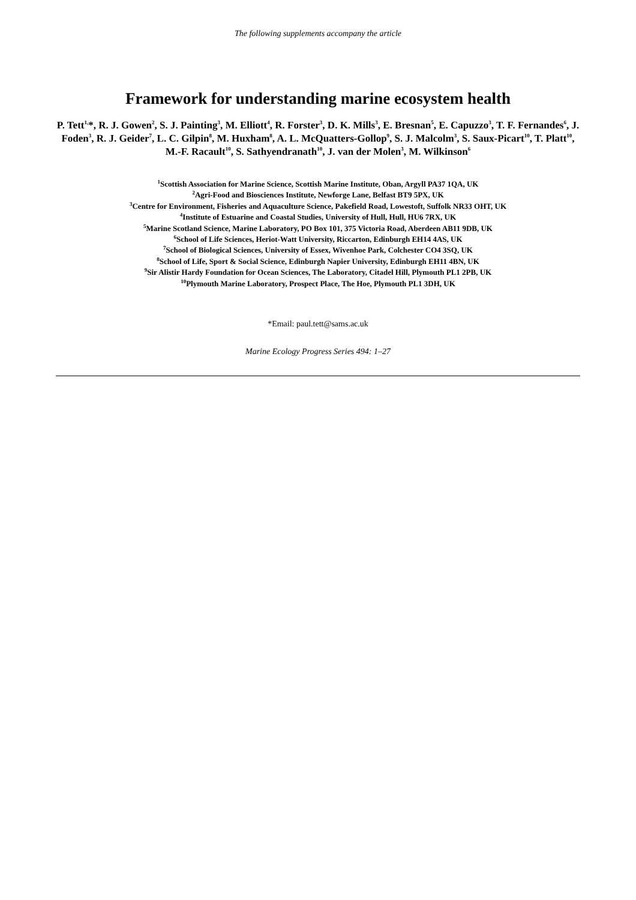The following supplements accompany the article
Framework for understanding marine ecosystem health
P. Tett<sup>1,</sup>*, R. J. Gowen<sup>2</sup>, S. J. Painting<sup>3</sup>, M. Elliott<sup>4</sup>, R. Forster<sup>3</sup>, D. K. Mills<sup>3</sup>, E. Bresnan<sup>5</sup>, E. Capuzzo<sup>3</sup>, T. F. Fernandes<sup>6</sup>, J. Foden<sup>3</sup>, R. J. Geider<sup>7</sup>, L. C. Gilpin<sup>8</sup>, M. Huxham<sup>8</sup>, A. L. McQuatters-Gollop<sup>9</sup>, S. J. Malcolm<sup>3</sup>, S. Saux-Picart<sup>10</sup>, T. Platt<sup>10</sup>, M.-F. Racault<sup>10</sup>, S. Sathyendranath<sup>10</sup>, J. van der Molen<sup>3</sup>, M. Wilkinson<sup>6</sup>
<sup>1</sup> Scottish Association for Marine Science, Scottish Marine Institute, Oban, Argyll PA37 1QA, UK
<sup>2</sup> Agri-Food and Biosciences Institute, Newforge Lane, Belfast BT9 5PX, UK
<sup>3</sup> Centre for Environment, Fisheries and Aquaculture Science, Pakefield Road, Lowestoft, Suffolk NR33 OHT, UK
<sup>4</sup> Institute of Estuarine and Coastal Studies, University of Hull, Hull, HU6 7RX, UK
<sup>5</sup> Marine Scotland Science, Marine Laboratory, PO Box 101, 375 Victoria Road, Aberdeen AB11 9DB, UK
<sup>6</sup> School of Life Sciences, Heriot-Watt University, Riccarton, Edinburgh EH14 4AS, UK
<sup>7</sup> School of Biological Sciences, University of Essex, Wivenhoe Park, Colchester CO4 3SQ, UK
<sup>8</sup> School of Life, Sport & Social Science, Edinburgh Napier University, Edinburgh EH11 4BN, UK
<sup>9</sup> Sir Alistir Hardy Foundation for Ocean Sciences, The Laboratory, Citadel Hill, Plymouth PL1 2PB, UK
<sup>10</sup> Plymouth Marine Laboratory, Prospect Place, The Hoe, Plymouth PL1 3DH, UK
*Email: paul.tett@sams.ac.uk
Marine Ecology Progress Series 494: 1–27